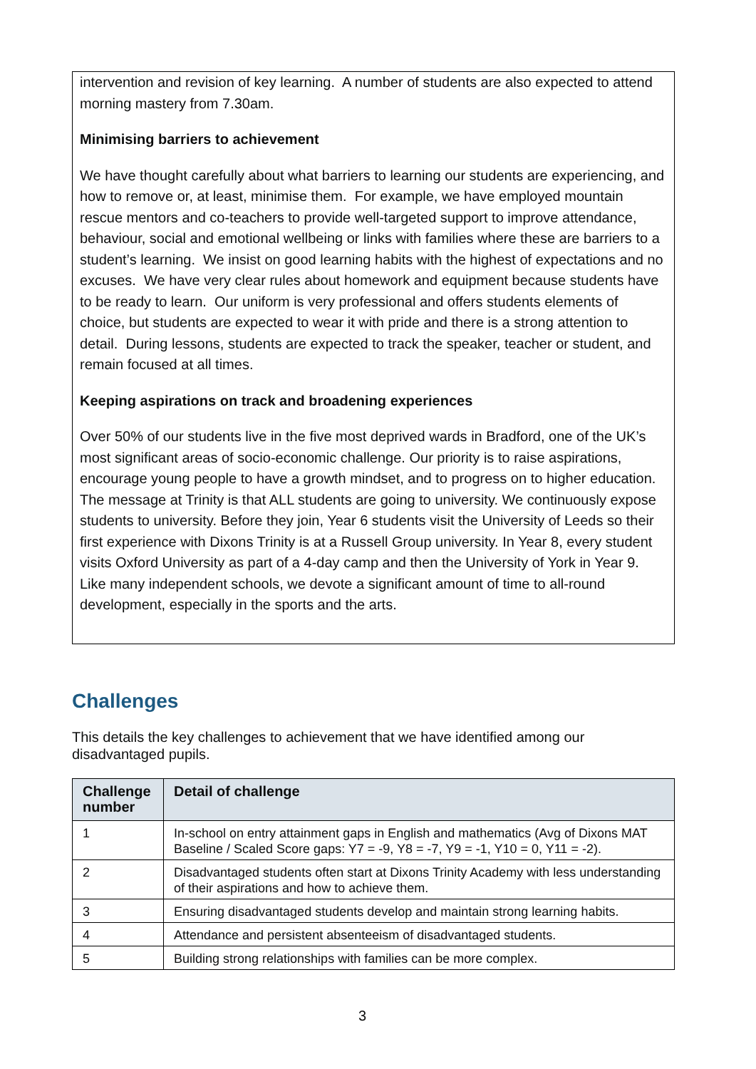intervention and revision of key learning. A number of students are also expected to attend morning mastery from 7.30am.
Minimising barriers to achievement
We have thought carefully about what barriers to learning our students are experiencing, and how to remove or, at least, minimise them. For example, we have employed mountain rescue mentors and co-teachers to provide well-targeted support to improve attendance, behaviour, social and emotional wellbeing or links with families where these are barriers to a student’s learning. We insist on good learning habits with the highest of expectations and no excuses. We have very clear rules about homework and equipment because students have to be ready to learn. Our uniform is very professional and offers students elements of choice, but students are expected to wear it with pride and there is a strong attention to detail. During lessons, students are expected to track the speaker, teacher or student, and remain focused at all times.
Keeping aspirations on track and broadening experiences
Over 50% of our students live in the five most deprived wards in Bradford, one of the UK’s most significant areas of socio-economic challenge. Our priority is to raise aspirations, encourage young people to have a growth mindset, and to progress on to higher education. The message at Trinity is that ALL students are going to university. We continuously expose students to university. Before they join, Year 6 students visit the University of Leeds so their first experience with Dixons Trinity is at a Russell Group university. In Year 8, every student visits Oxford University as part of a 4-day camp and then the University of York in Year 9. Like many independent schools, we devote a significant amount of time to all-round development, especially in the sports and the arts.
Challenges
This details the key challenges to achievement that we have identified among our disadvantaged pupils.
| Challenge number | Detail of challenge |
| --- | --- |
| 1 | In-school on entry attainment gaps in English and mathematics (Avg of Dixons MAT Baseline / Scaled Score gaps: Y7 = -9, Y8 = -7, Y9 = -1, Y10 = 0, Y11 = -2). |
| 2 | Disadvantaged students often start at Dixons Trinity Academy with less understanding of their aspirations and how to achieve them. |
| 3 | Ensuring disadvantaged students develop and maintain strong learning habits. |
| 4 | Attendance and persistent absenteeism of disadvantaged students. |
| 5 | Building strong relationships with families can be more complex. |
3